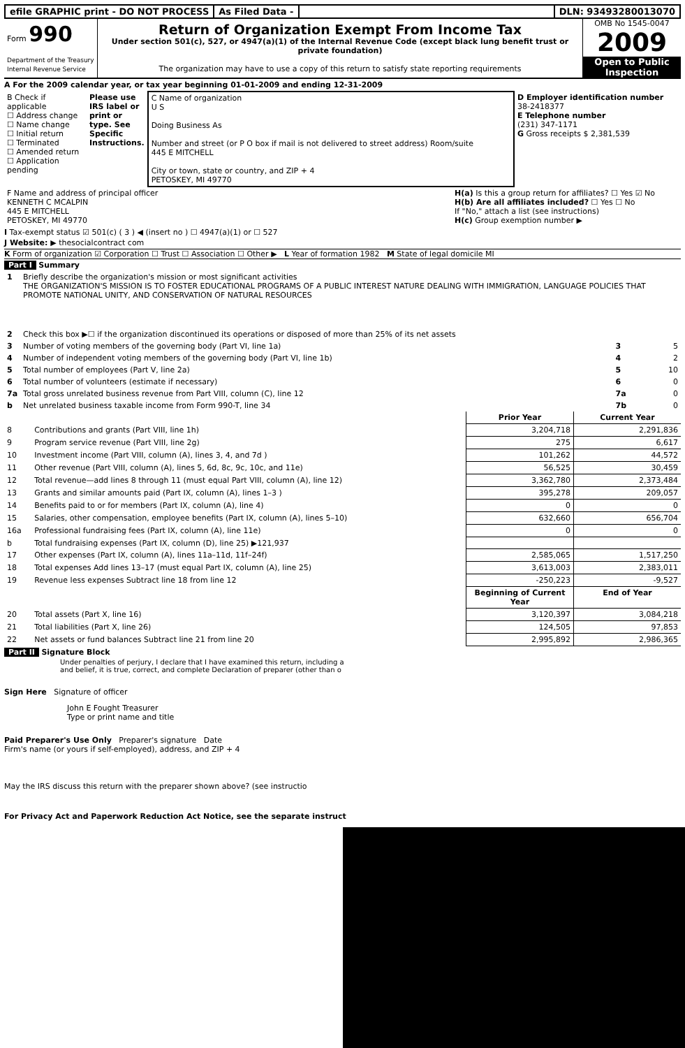efile GRAPHIC print - DO NOT PROCESS
As Filed Data - DLN: 93493280013070
Form 990
Department of the Treasury
Internal Revenue Service
Return of Organization Exempt From Income Tax
Under section 501(c), 527, or 4947(a)(1) of the Internal Revenue Code (except black lung benefit trust or private foundation)
The organization may have to use a copy of this return to satisfy state reporting requirements
OMB No 1545-0047
2009
Open to Public Inspection
A For the 2009 calendar year, or tax year beginning 01-01-2009 and ending 12-31-2009
| B Check if applicable ☐ Address change ☐ Name change ☐ Initial return ☐ Terminated ☐ Amended return ☐ Application pending | Please use IRS label or print or type. See Specific Instructions. | C Name of organization U S Doing Business As Number and street (or P O box if mail is not delivered to street address) Room/suite 445 E MITCHELL City or town, state or country, and ZIP + 4 PETOSKEY, MI 49770 | D Employer identification number 38-2418377 E Telephone number (231) 347-1171 G Gross receipts $ 2,381,539 |
| F Name and address of principal officer KENNETH C MCALPIN 445 E MITCHELL PETOSKEY, MI 49770 | H(a) Is this a group return for affiliates? ☐ Yes ☑ No H(b) Are all affiliates included? ☐ Yes ☐ No If "No," attach a list (see instructions) H(c) Group exemption number ▶ |
I Tax-exempt status ☑ 501(c) ( 3 ) ◀ (insert no ) ☐ 4947(a)(1) or ☐ 527
J Website: ▶ thesocialcontract com
K Form of organization ☑ Corporation ☐ Trust ☐ Association ☐ Other ▶ L Year of formation 1982 M State of legal domicile MI
Part I Summary
| 1 | Briefly describe the organization's mission or most significant activities THE ORGANIZATION'S MISSION IS TO FOSTER EDUCATIONAL PROGRAMS OF A PUBLIC INTEREST NATURE DEALING WITH IMMIGRATION, LANGUAGE POLICIES THAT PROMOTE NATIONAL UNITY, AND CONSERVATION OF NATURAL RESOURCES | | |
| 2 | Check this box ▶☐ if the organization discontinued its operations or disposed of more than 25% of its net assets | | |
| 3 | Number of voting members of the governing body (Part VI, line 1a) | 3 | 5 |
| 4 | Number of independent voting members of the governing body (Part VI, line 1b) | 4 | 2 |
| 5 | Total number of employees (Part V, line 2a) | 5 | 10 |
| 6 | Total number of volunteers (estimate if necessary) | 6 | 0 |
| 7a | Total gross unrelated business revenue from Part VIII, column (C), line 12 | 7a | 0 |
| b | Net unrelated business taxable income from Form 990-T, line 34 | 7b | 0 |
| | | Prior Year | Current Year |
| --- | --- | --- | --- |
| 8 | Contributions and grants (Part VIII, line 1h) | 3,204,718 | 2,291,836 |
| 9 | Program service revenue (Part VIII, line 2g) | 275 | 6,617 |
| 10 | Investment income (Part VIII, column (A), lines 3, 4, and 7d ) | 101,262 | 44,572 |
| 11 | Other revenue (Part VIII, column (A), lines 5, 6d, 8c, 9c, 10c, and 11e) | 56,525 | 30,459 |
| 12 | Total revenue—add lines 8 through 11 (must equal Part VIII, column (A), line 12) | 3,362,780 | 2,373,484 |
| 13 | Grants and similar amounts paid (Part IX, column (A), lines 1–3 ) | 395,278 | 209,057 |
| 14 | Benefits paid to or for members (Part IX, column (A), line 4) | 0 | 0 |
| 15 | Salaries, other compensation, employee benefits (Part IX, column (A), lines 5–10) | 632,660 | 656,704 |
| 16a | Professional fundraising fees (Part IX, column (A), line 11e) | 0 | 0 |
| b | Total fundraising expenses (Part IX, column (D), line 25) ▶121,937 | | |
| 17 | Other expenses (Part IX, column (A), lines 11a–11d, 11f–24f) | 2,585,065 | 1,517,250 |
| 18 | Total expenses Add lines 13–17 (must equal Part IX, column (A), line 25) | 3,613,003 | 2,383,011 |
| 19 | Revenue less expenses Subtract line 18 from line 12 | -250,223 | -9,527 |
| | | Beginning of Current Year | End of Year |
| 20 | Total assets (Part X, line 16) | 3,120,397 | 3,084,218 |
| 21 | Total liabilities (Part X, line 26) | 124,505 | 97,853 |
| 22 | Net assets or fund balances Subtract line 21 from line 20 | 2,995,892 | 2,986,365 |
Part II Signature Block
Under penalties of perjury, I declare that I have examined this return, including a
and belief, it is true, correct, and complete Declaration of preparer (other than o
Sign Here Signature of officer
John E Fought Treasurer
Type or print name and title
Paid Preparer's Use Only Preparer's signature Date
Firm's name (or yours if self-employed), address, and ZIP + 4
May the IRS discuss this return with the preparer shown above? (see instructio
For Privacy Act and Paperwork Reduction Act Notice, see the separate instruct